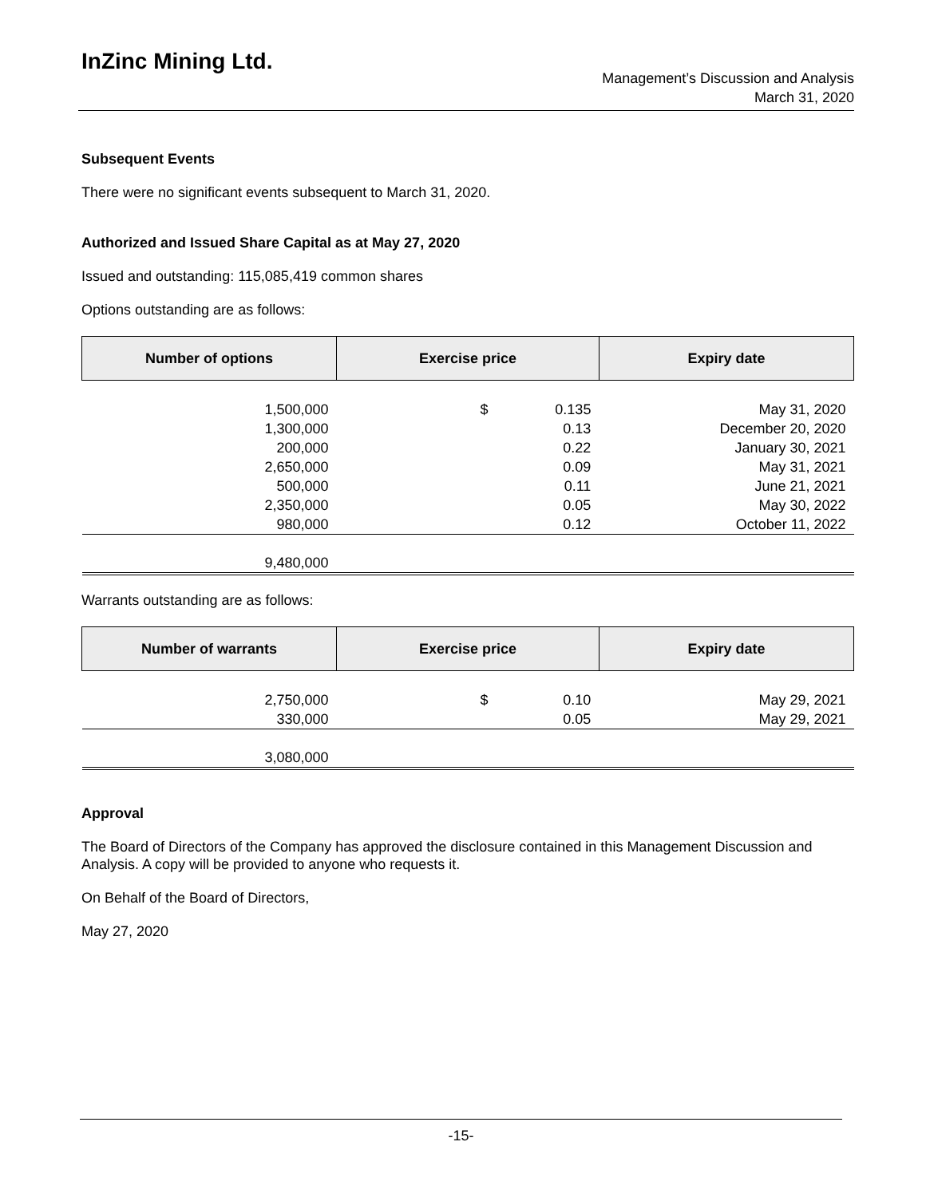InZinc Mining Ltd.
Management’s Discussion and Analysis
March 31, 2020
Subsequent Events
There were no significant events subsequent to March 31, 2020.
Authorized and Issued Share Capital as at May 27, 2020
Issued and outstanding: 115,085,419 common shares
Options outstanding are as follows:
| Number of options | Exercise price | | Expiry date |
| --- | --- | --- | --- |
| 1,500,000 | $ | 0.135 | May 31, 2020 |
| 1,300,000 | | 0.13 | December 20, 2020 |
| 200,000 | | 0.22 | January 30, 2021 |
| 2,650,000 | | 0.09 | May 31, 2021 |
| 500,000 | | 0.11 | June 21, 2021 |
| 2,350,000 | | 0.05 | May 30, 2022 |
| 980,000 | | 0.12 | October 11, 2022 |
| 9,480,000 | | | |
Warrants outstanding are as follows:
| Number of warrants | Exercise price | | Expiry date |
| --- | --- | --- | --- |
| 2,750,000 | $ | 0.10 | May 29, 2021 |
| 330,000 | | 0.05 | May 29, 2021 |
| 3,080,000 | | | |
Approval
The Board of Directors of the Company has approved the disclosure contained in this Management Discussion and Analysis. A copy will be provided to anyone who requests it.
On Behalf of the Board of Directors,
May 27, 2020
-15-